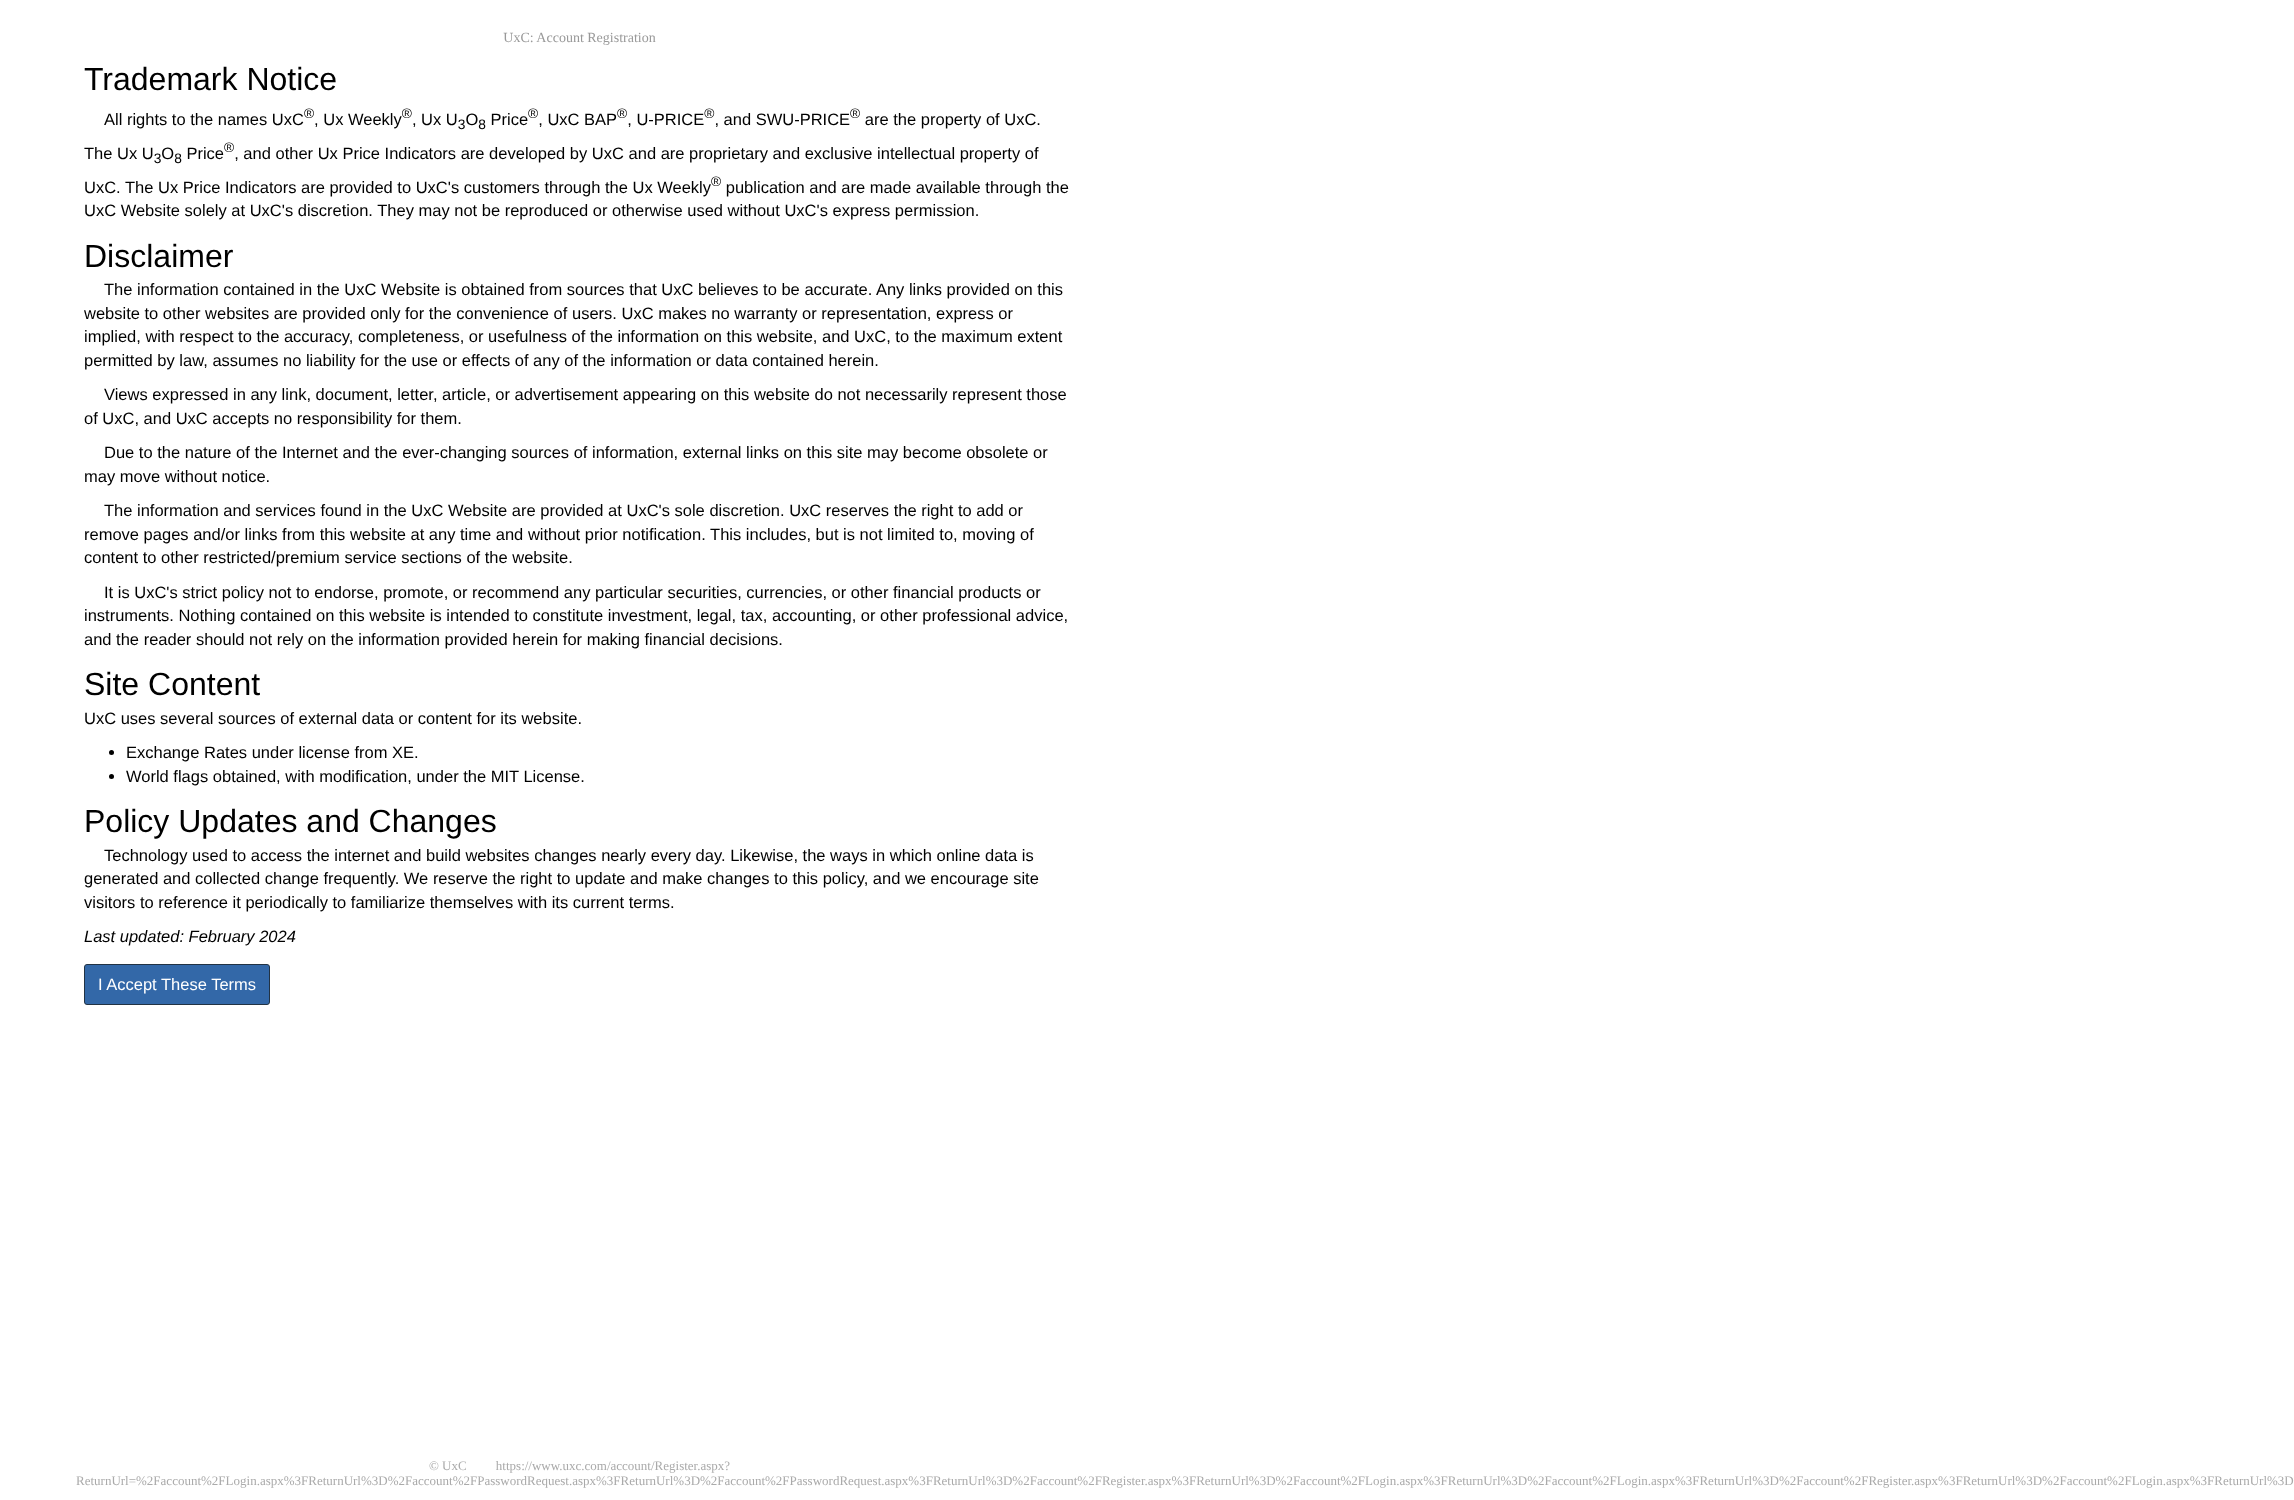UxC: Account Registration
Trademark Notice
All rights to the names UxC<sup>®</sup>, Ux Weekly<sup>®</sup>, Ux U<sub>3</sub>O<sub>8</sub> Price<sup>®</sup>, UxC BAP<sup>®</sup>, U-PRICE<sup>®</sup>, and SWU-PRICE<sup>®</sup> are the property of UxC. The Ux U<sub>3</sub>O<sub>8</sub> Price<sup>®</sup>, and other Ux Price Indicators are developed by UxC and are proprietary and exclusive intellectual property of UxC. The Ux Price Indicators are provided to UxC's customers through the Ux Weekly<sup>®</sup> publication and are made available through the UxC Website solely at UxC's discretion. They may not be reproduced or otherwise used without UxC's express permission.
Disclaimer
The information contained in the UxC Website is obtained from sources that UxC believes to be accurate. Any links provided on this website to other websites are provided only for the convenience of users. UxC makes no warranty or representation, express or implied, with respect to the accuracy, completeness, or usefulness of the information on this website, and UxC, to the maximum extent permitted by law, assumes no liability for the use or effects of any of the information or data contained herein.
Views expressed in any link, document, letter, article, or advertisement appearing on this website do not necessarily represent those of UxC, and UxC accepts no responsibility for them.
Due to the nature of the Internet and the ever-changing sources of information, external links on this site may become obsolete or may move without notice.
The information and services found in the UxC Website are provided at UxC's sole discretion. UxC reserves the right to add or remove pages and/or links from this website at any time and without prior notification. This includes, but is not limited to, moving of content to other restricted/premium service sections of the website.
It is UxC's strict policy not to endorse, promote, or recommend any particular securities, currencies, or other financial products or instruments. Nothing contained on this website is intended to constitute investment, legal, tax, accounting, or other professional advice, and the reader should not rely on the information provided herein for making financial decisions.
Site Content
UxC uses several sources of external data or content for its website.
Exchange Rates under license from XE.
World flags obtained, with modification, under the MIT License.
Policy Updates and Changes
Technology used to access the internet and build websites changes nearly every day. Likewise, the ways in which online data is generated and collected change frequently. We reserve the right to update and make changes to this policy, and we encourage site visitors to reference it periodically to familiarize themselves with its current terms.
Last updated: February 2024
I Accept These Terms
© UxC https://www.uxc.com/account/Register.aspx?ReturnUrl=%2Faccount%2FLogin.aspx%3FReturnUrl%3D%2Faccount%2FPasswordRequest.aspx%3FReturnUrl%3D%2Faccount%2FPasswordRequest.aspx%3FReturnUrl%3D%2Faccount%2FRegister.aspx%3FReturnUrl%3D%2Faccount%2FLogin.aspx%3FReturnUrl%3D%2Faccount%2FLogin.aspx%3FReturnUrl%3D%2Faccount%2FRegister.aspx%3FReturnUrl%3D%2Faccount%2FLogin.aspx%3FReturnUrl%3D